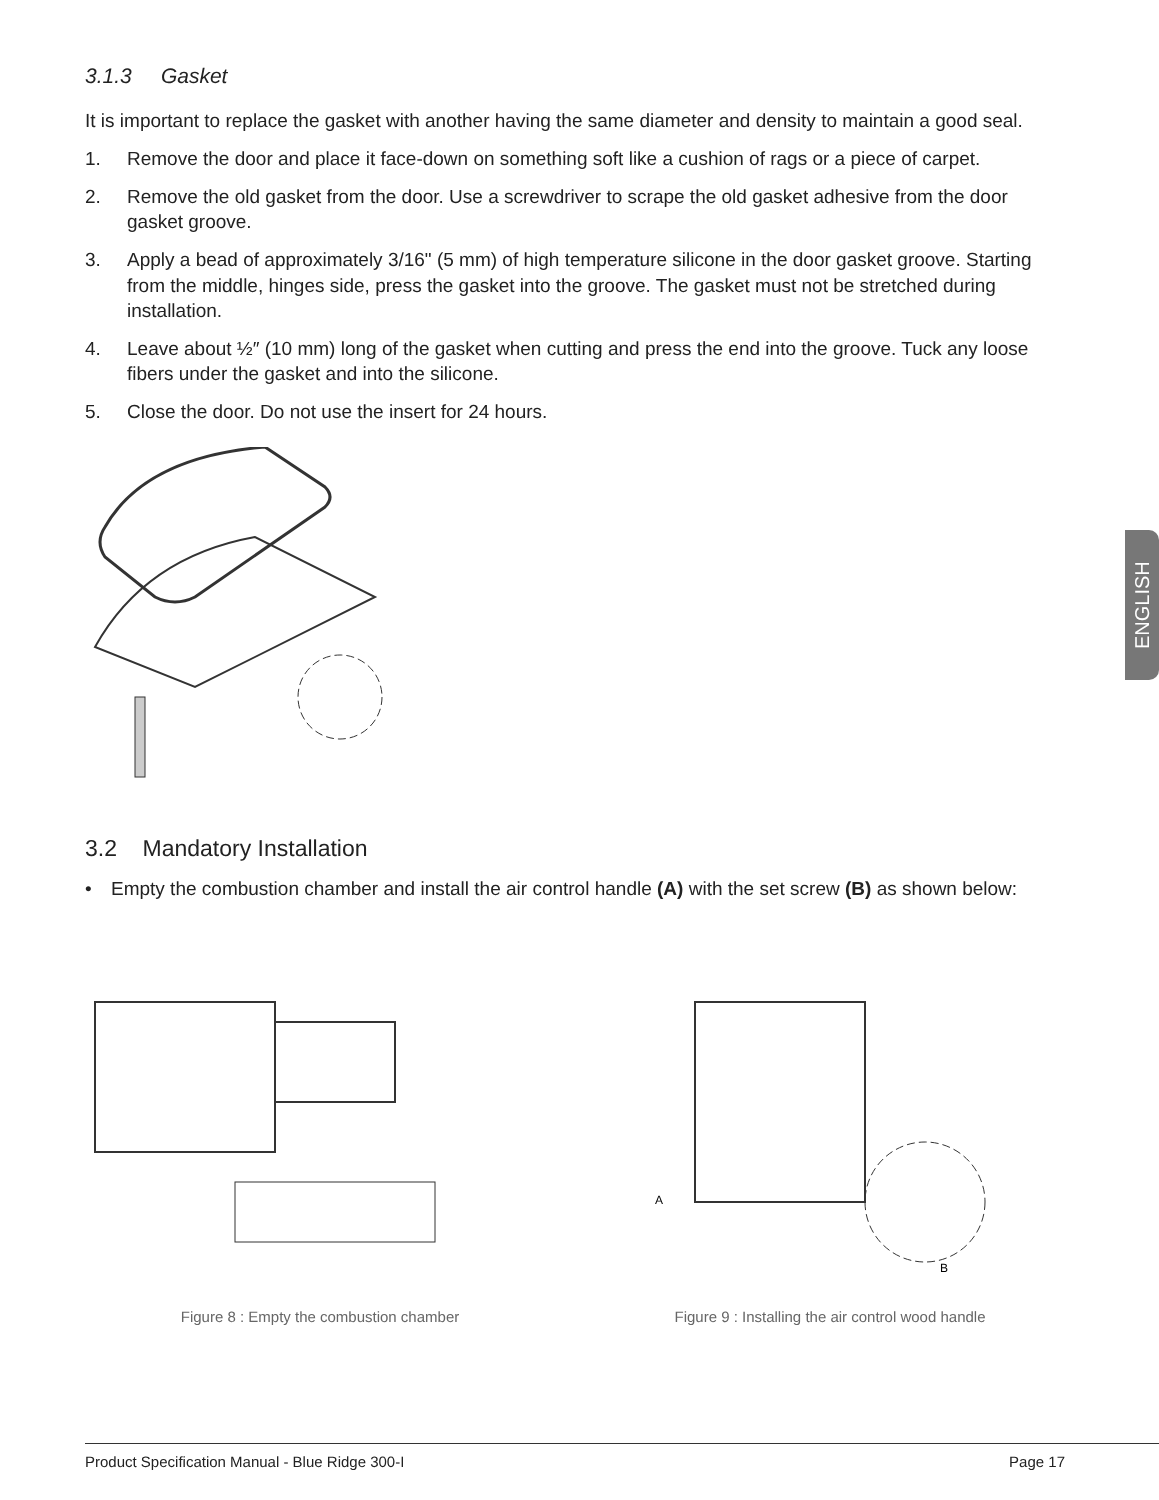3.1.3 Gasket
It is important to replace the gasket with another having the same diameter and density to maintain a good seal.
1. Remove the door and place it face-down on something soft like a cushion of rags or a piece of carpet.
2. Remove the old gasket from the door. Use a screwdriver to scrape the old gasket adhesive from the door gasket groove.
3. Apply a bead of approximately 3/16" (5 mm) of high temperature silicone in the door gasket groove. Starting from the middle, hinges side, press the gasket into the groove. The gasket must not be stretched during installation.
4. Leave about ½″ (10 mm) long of the gasket when cutting and press the end into the groove. Tuck any loose fibers under the gasket and into the silicone.
5. Close the door. Do not use the insert for 24 hours.
3.2 Mandatory Installation
• Empty the combustion chamber and install the air control handle (A) with the set screw (B) as shown below:
Figure 8 : Empty the combustion chamber
A
B
Figure 9 : Installing the air control wood handle
ENGLISH
Product Specification Manual - Blue Ridge 300-I Page 17